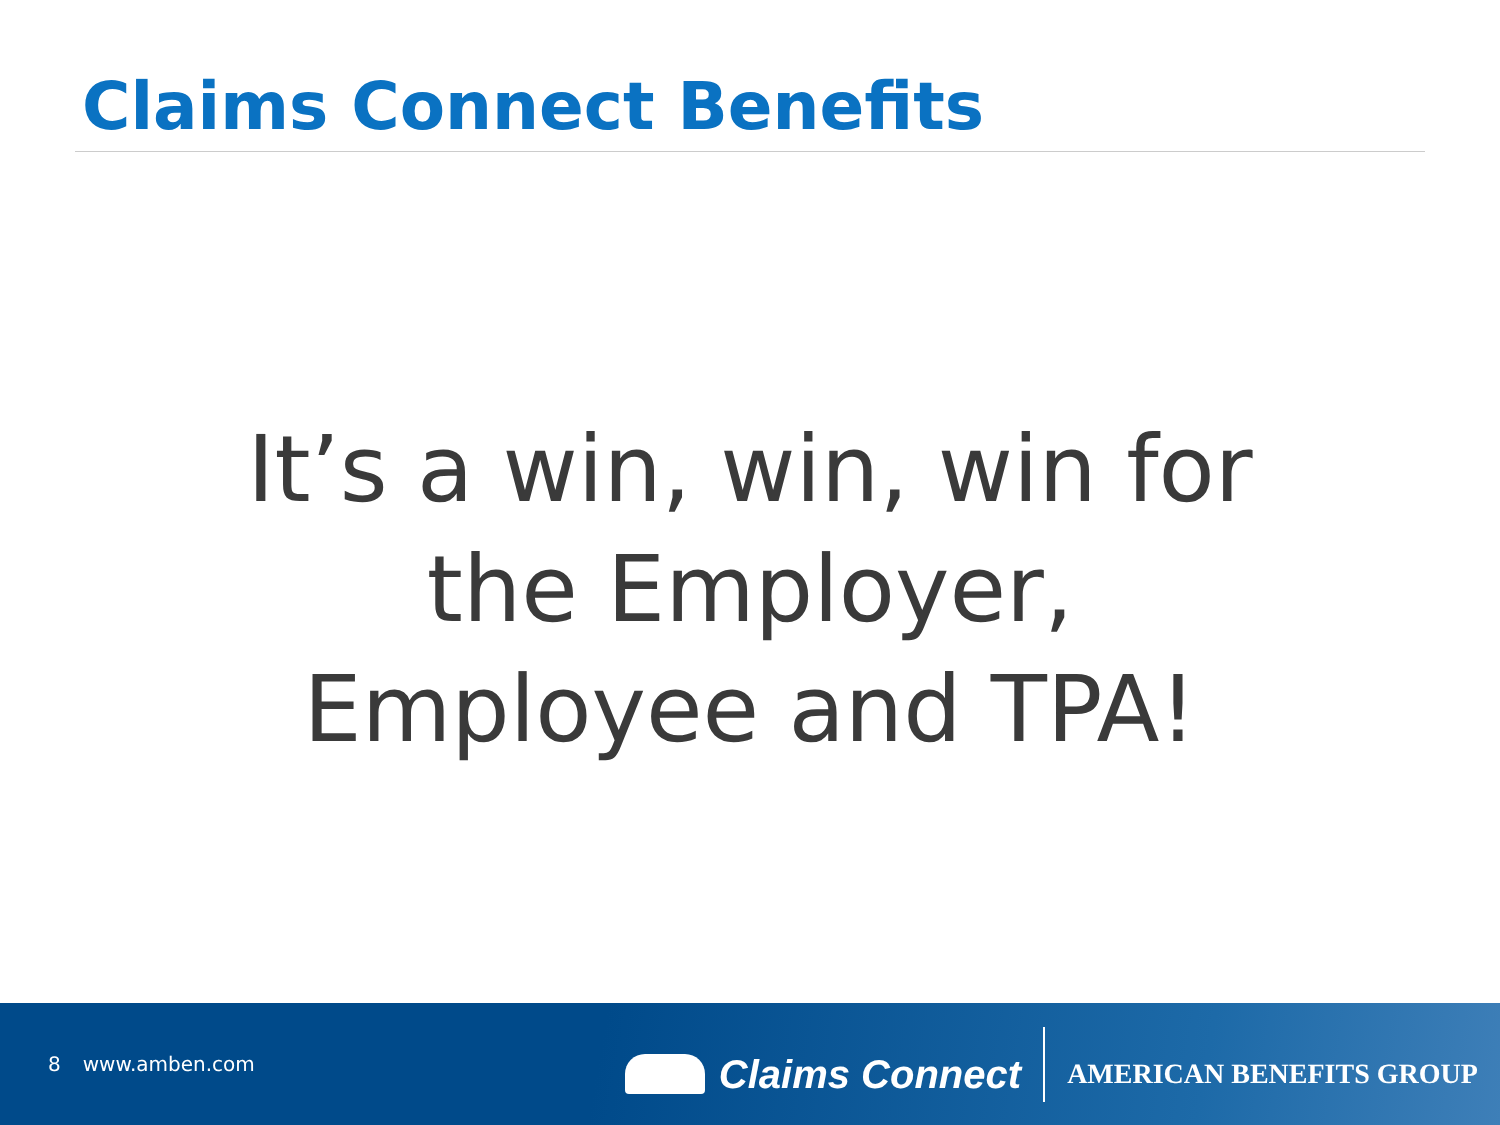Claims Connect Benefits
It’s a win, win, win for
the Employer,
Employee and TPA!
8 www.amben.com
Claims Connect
AMERICAN BENEFITS GROUP